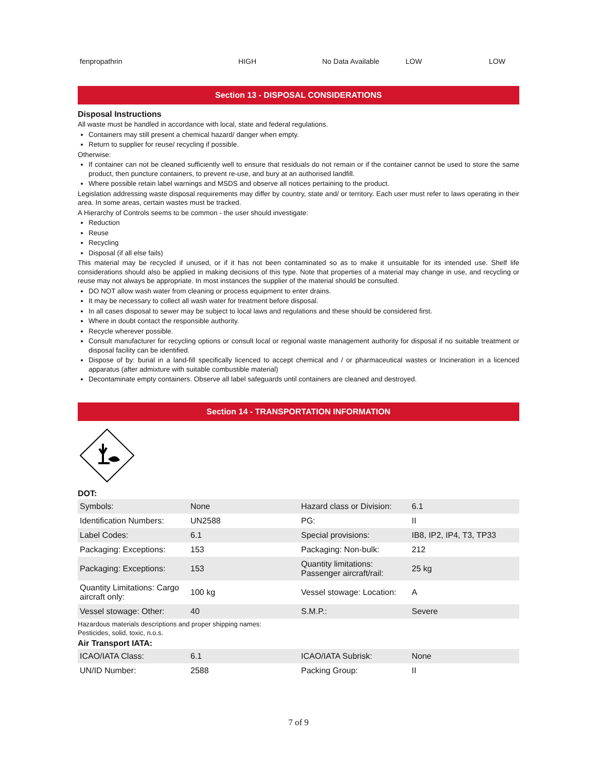| fenpropathrin | HIGH | No Data Available | LOW | LOW |
Section 13 - DISPOSAL CONSIDERATIONS
Disposal Instructions
All waste must be handled in accordance with local, state and federal regulations.
Containers may still present a chemical hazard/ danger when empty.
Return to supplier for reuse/ recycling if possible.
Otherwise:
If container can not be cleaned sufficiently well to ensure that residuals do not remain or if the container cannot be used to store the same product, then puncture containers, to prevent re-use, and bury at an authorised landfill.
Where possible retain label warnings and MSDS and observe all notices pertaining to the product.
Legislation addressing waste disposal requirements may differ by country, state and/ or territory. Each user must refer to laws operating in their area. In some areas, certain wastes must be tracked.
A Hierarchy of Controls seems to be common - the user should investigate:
Reduction
Reuse
Recycling
Disposal (if all else fails)
This material may be recycled if unused, or if it has not been contaminated so as to make it unsuitable for its intended use. Shelf life considerations should also be applied in making decisions of this type. Note that properties of a material may change in use, and recycling or reuse may not always be appropriate. In most instances the supplier of the material should be consulted.
DO NOT allow wash water from cleaning or process equipment to enter drains.
It may be necessary to collect all wash water for treatment before disposal.
In all cases disposal to sewer may be subject to local laws and regulations and these should be considered first.
Where in doubt contact the responsible authority.
Recycle wherever possible.
Consult manufacturer for recycling options or consult local or regional waste management authority for disposal if no suitable treatment or disposal facility can be identified.
Dispose of by: burial in a land-fill specifically licenced to accept chemical and / or pharmaceutical wastes or Incineration in a licenced apparatus (after admixture with suitable combustible material)
Decontaminate empty containers. Observe all label safeguards until containers are cleaned and destroyed.
Section 14 - TRANSPORTATION INFORMATION
DOT:
| Symbols: | None | Hazard class or Division: | 6.1 |
| Identification Numbers: | UN2588 | PG: | II |
| Label Codes: | 6.1 | Special provisions: | IB8, IP2, IP4, T3, TP33 |
| Packaging: Exceptions: | 153 | Packaging: Non-bulk: | 212 |
| Packaging: Exceptions: | 153 | Quantity limitations: Passenger aircraft/rail: | 25 kg |
| Quantity Limitations: Cargo aircraft only: | 100 kg | Vessel stowage: Location: | A |
| Vessel stowage: Other: | 40 | S.M.P.: | Severe |
Hazardous materials descriptions and proper shipping names:
Pesticides, solid, toxic, n.o.s.
Air Transport IATA:
| ICAO/IATA Class: | 6.1 | ICAO/IATA Subrisk: | None |
| UN/ID Number: | 2588 | Packing Group: | II |
7 of 9